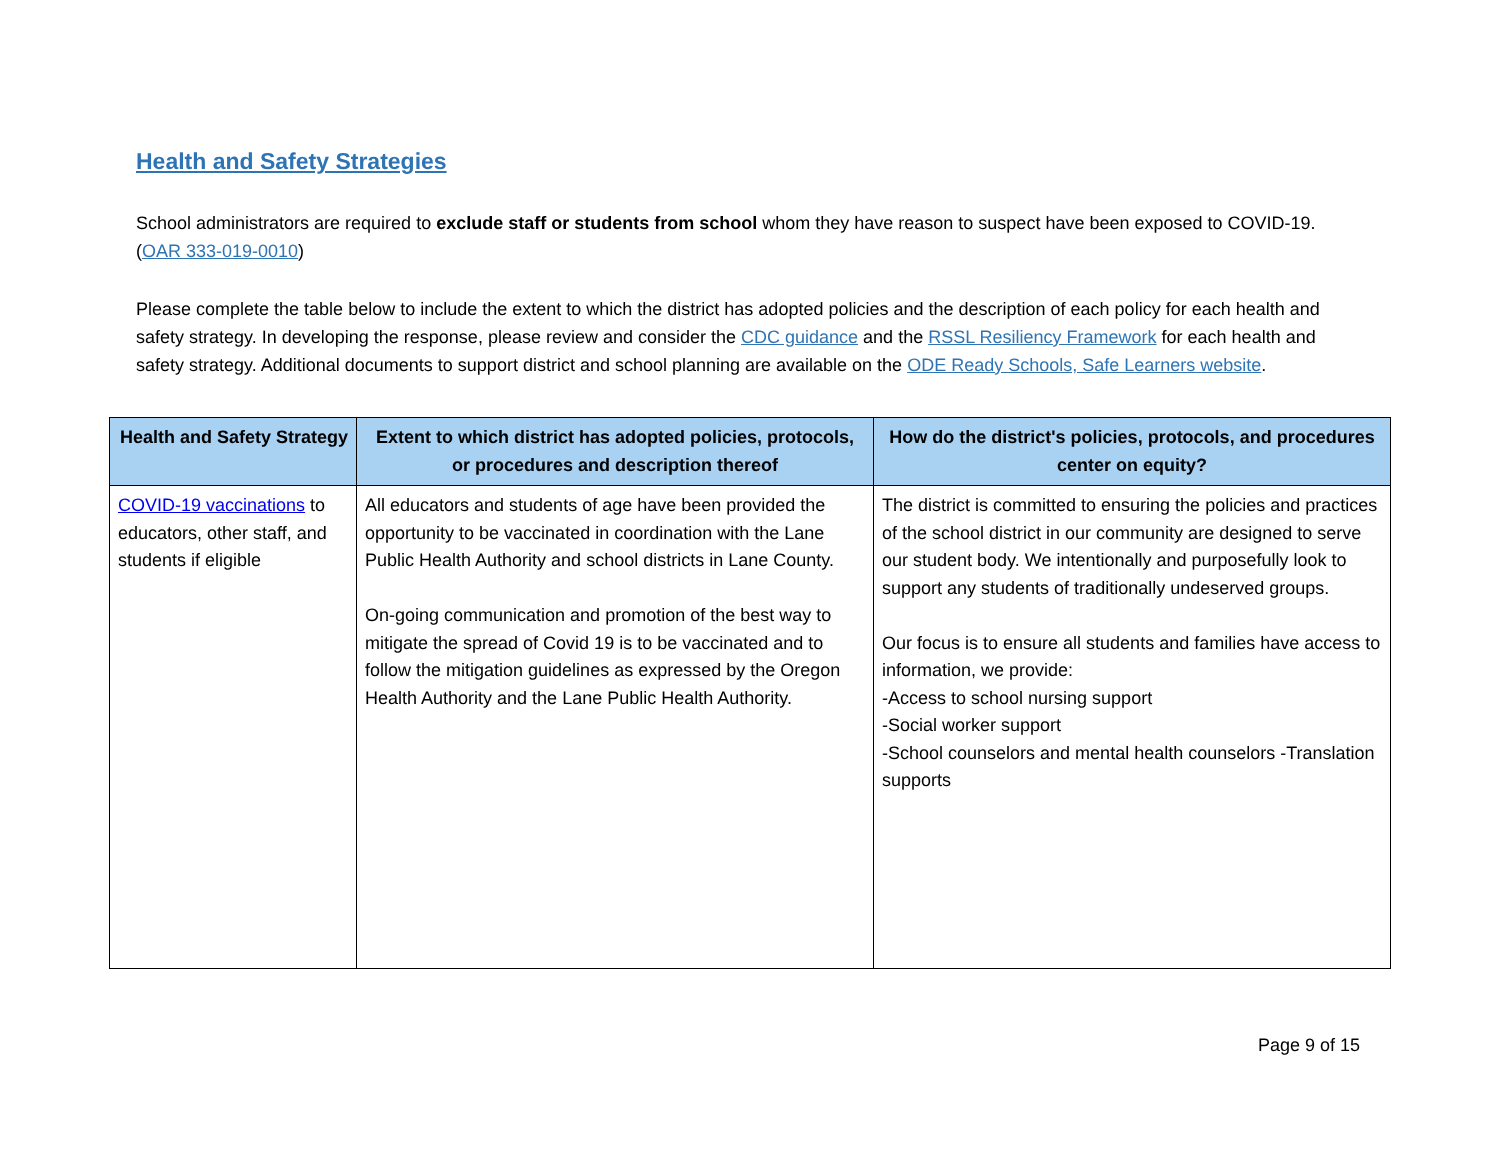Health and Safety Strategies
School administrators are required to exclude staff or students from school whom they have reason to suspect have been exposed to COVID-19. (OAR 333-019-0010)
Please complete the table below to include the extent to which the district has adopted policies and the description of each policy for each health and safety strategy. In developing the response, please review and consider the CDC guidance and the RSSL Resiliency Framework for each health and safety strategy. Additional documents to support district and school planning are available on the ODE Ready Schools, Safe Learners website.
| Health and Safety Strategy | Extent to which district has adopted policies, protocols, or procedures and description thereof | How do the district's policies, protocols, and procedures center on equity? |
| --- | --- | --- |
| COVID-19 vaccinations to educators, other staff, and students if eligible | All educators and students of age have been provided the opportunity to be vaccinated in coordination with the Lane Public Health Authority and school districts in Lane County. On-going communication and promotion of the best way to mitigate the spread of Covid 19 is to be vaccinated and to follow the mitigation guidelines as expressed by the Oregon Health Authority and the Lane Public Health Authority. | The district is committed to ensuring the policies and practices of the school district in our community are designed to serve our student body. We intentionally and purposefully look to support any students of traditionally undeserved groups. Our focus is to ensure all students and families have access to information, we provide: -Access to school nursing support -Social worker support -School counselors and mental health counselors -Translation supports |
Page 9 of 15